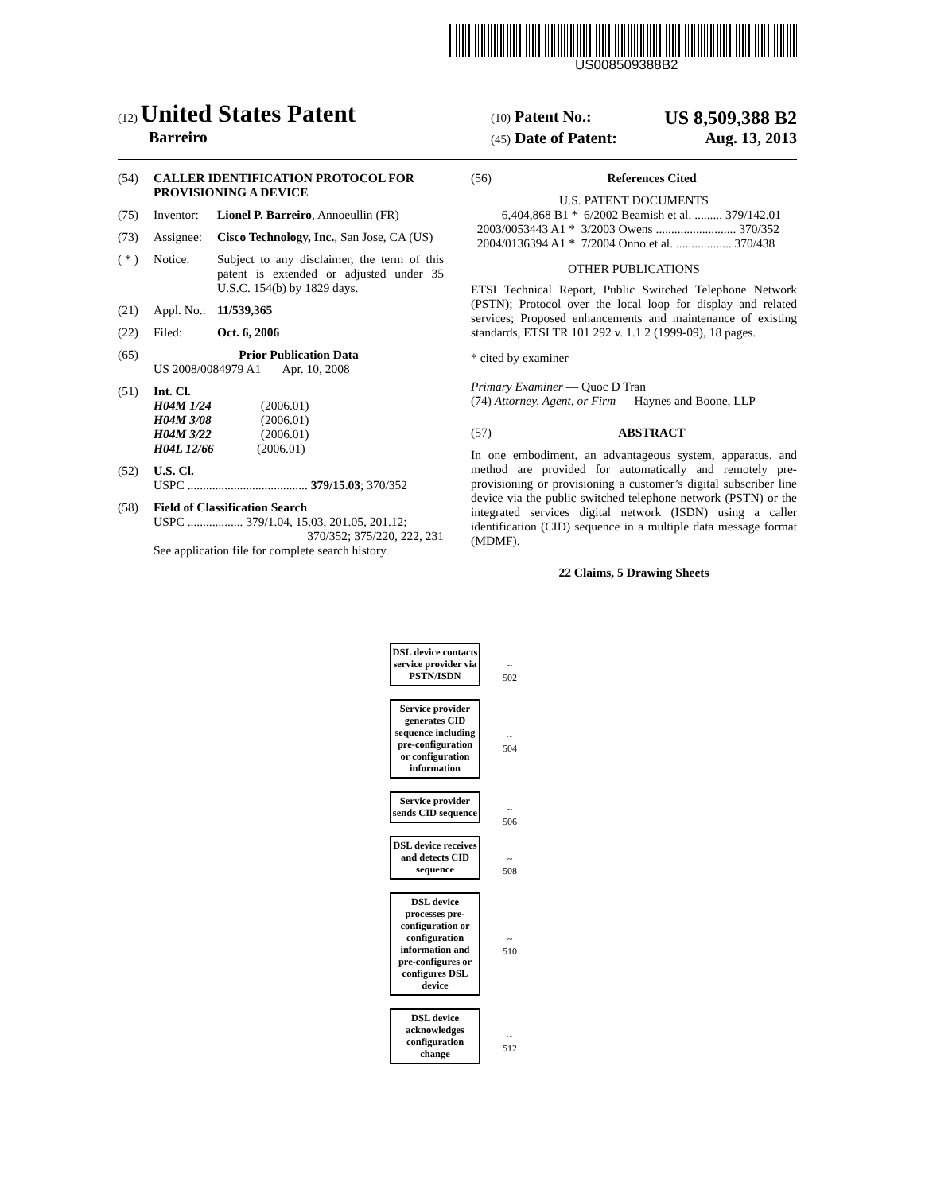US008509388B2
(12) United States Patent
Barreiro
(10) Patent No.: US 8,509,388 B2
(45) Date of Patent: Aug. 13, 2013
(54) CALLER IDENTIFICATION PROTOCOL FOR PROVISIONING A DEVICE
(75) Inventor: Lionel P. Barreiro, Annoeullin (FR)
(73) Assignee: Cisco Technology, Inc., San Jose, CA (US)
( * ) Notice: Subject to any disclaimer, the term of this patent is extended or adjusted under 35 U.S.C. 154(b) by 1829 days.
(21) Appl. No.: 11/539,365
(22) Filed: Oct. 6, 2006
(65) Prior Publication Data
US 2008/0084979 A1 Apr. 10, 2008
(51) Int. Cl.
H04M 1/24 (2006.01)
H04M 3/08 (2006.01)
H04M 3/22 (2006.01)
H04L 12/66 (2006.01)
(52) U.S. Cl.
USPC ....................................... 379/15.03; 370/352
(58) Field of Classification Search
USPC .................. 379/1.04, 15.03, 201.05, 201.12;
370/352; 375/220, 222, 231
See application file for complete search history.
(56) References Cited
U.S. PATENT DOCUMENTS
6,404,868 B1 * 6/2002 Beamish et al. ......... 379/142.01
2003/0053443 A1 * 3/2003 Owens .......................... 370/352
2004/0136394 A1 * 7/2004 Onno et al. .................. 370/438
OTHER PUBLICATIONS
ETSI Technical Report, Public Switched Telephone Network (PSTN); Protocol over the local loop for display and related services; Proposed enhancements and maintenance of existing standards, ETSI TR 101 292 v. 1.1.2 (1999-09), 18 pages.
* cited by examiner
Primary Examiner — Quoc D Tran
(74) Attorney, Agent, or Firm — Haynes and Boone, LLP
(57) ABSTRACT
In one embodiment, an advantageous system, apparatus, and method are provided for automatically and remotely pre-provisioning or provisioning a customer’s digital subscriber line device via the public switched telephone network (PSTN) or the integrated services digital network (ISDN) using a caller identification (CID) sequence in a multiple data message format (MDMF).
22 Claims, 5 Drawing Sheets
DSL device contacts service provider via PSTN/ISDN ~ 502
Service provider generates CID sequence including pre-configuration or configuration information ~ 504
Service provider sends CID sequence ~ 506
DSL device receives and detects CID sequence ~ 508
DSL device processes pre-configuration or configuration information and pre-configures or configures DSL device ~ 510
DSL device acknowledges configuration change ~ 512